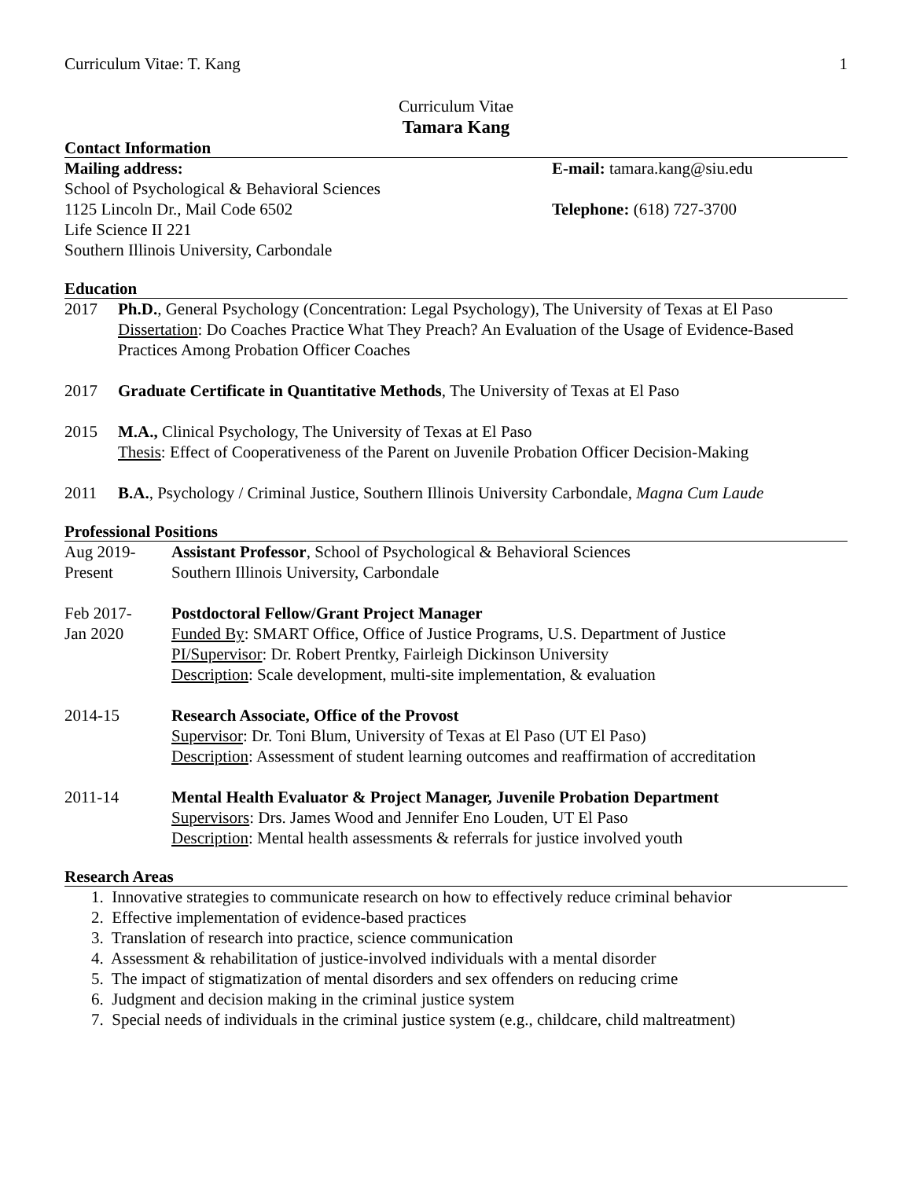Curriculum Vitae: T. Kang 1
Curriculum Vitae
Tamara Kang
Contact Information
Mailing address:
School of Psychological & Behavioral Sciences
1125 Lincoln Dr., Mail Code 6502
Life Science II 221
Southern Illinois University, Carbondale
E-mail: tamara.kang@siu.edu
Telephone: (618) 727-3700
Education
2017 Ph.D., General Psychology (Concentration: Legal Psychology), The University of Texas at El Paso
Dissertation: Do Coaches Practice What They Preach? An Evaluation of the Usage of Evidence-Based Practices Among Probation Officer Coaches
2017 Graduate Certificate in Quantitative Methods, The University of Texas at El Paso
2015 M.A., Clinical Psychology, The University of Texas at El Paso
Thesis: Effect of Cooperativeness of the Parent on Juvenile Probation Officer Decision-Making
2011 B.A., Psychology / Criminal Justice, Southern Illinois University Carbondale, Magna Cum Laude
Professional Positions
Aug 2019-
Present
Assistant Professor, School of Psychological & Behavioral Sciences
Southern Illinois University, Carbondale
Feb 2017-
Jan 2020
Postdoctoral Fellow/Grant Project Manager
Funded By: SMART Office, Office of Justice Programs, U.S. Department of Justice
PI/Supervisor: Dr. Robert Prentky, Fairleigh Dickinson University
Description: Scale development, multi-site implementation, & evaluation
2014-15 Research Associate, Office of the Provost
Supervisor: Dr. Toni Blum, University of Texas at El Paso (UT El Paso)
Description: Assessment of student learning outcomes and reaffirmation of accreditation
2011-14 Mental Health Evaluator & Project Manager, Juvenile Probation Department
Supervisors: Drs. James Wood and Jennifer Eno Louden, UT El Paso
Description: Mental health assessments & referrals for justice involved youth
Research Areas
1. Innovative strategies to communicate research on how to effectively reduce criminal behavior
2. Effective implementation of evidence-based practices
3. Translation of research into practice, science communication
4. Assessment & rehabilitation of justice-involved individuals with a mental disorder
5. The impact of stigmatization of mental disorders and sex offenders on reducing crime
6. Judgment and decision making in the criminal justice system
7. Special needs of individuals in the criminal justice system (e.g., childcare, child maltreatment)